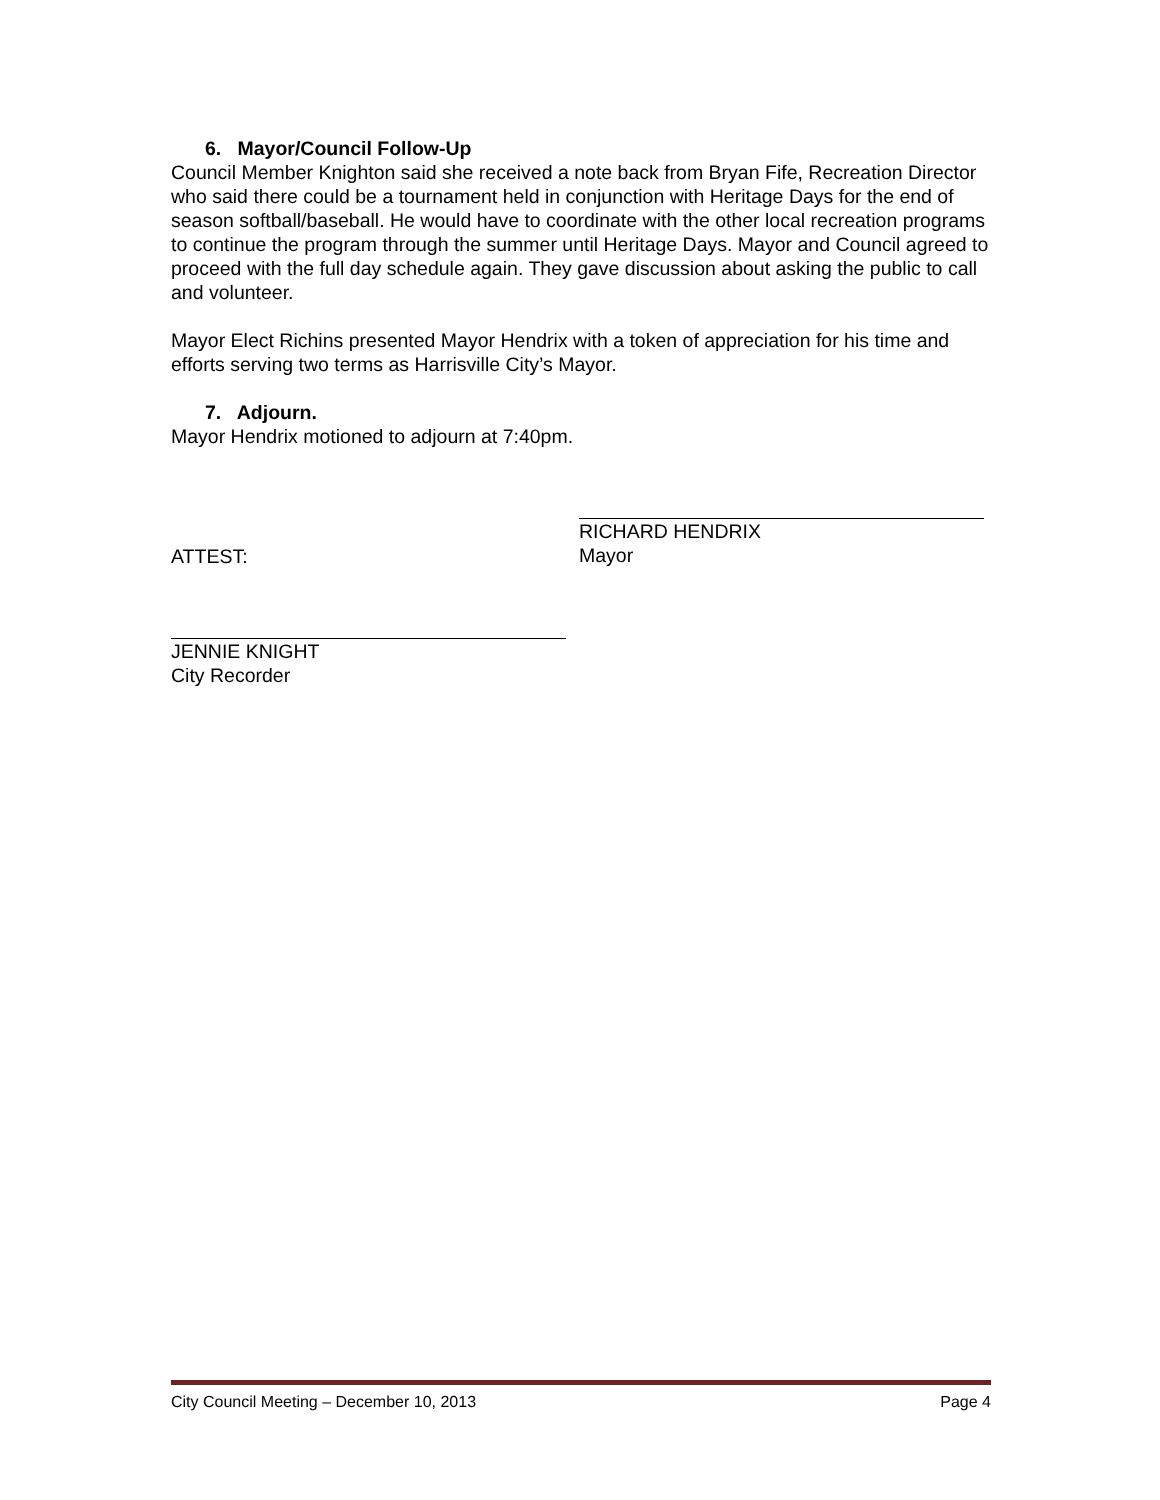6. Mayor/Council Follow-Up
Council Member Knighton said she received a note back from Bryan Fife, Recreation Director who said there could be a tournament held in conjunction with Heritage Days for the end of season softball/baseball. He would have to coordinate with the other local recreation programs to continue the program through the summer until Heritage Days. Mayor and Council agreed to proceed with the full day schedule again. They gave discussion about asking the public to call and volunteer.
Mayor Elect Richins presented Mayor Hendrix with a token of appreciation for his time and efforts serving two terms as Harrisville City’s Mayor.
7. Adjourn.
Mayor Hendrix motioned to adjourn at 7:40pm.
ATTEST:
RICHARD HENDRIX
Mayor
JENNIE KNIGHT
City Recorder
City Council Meeting – December 10, 2013 Page 4